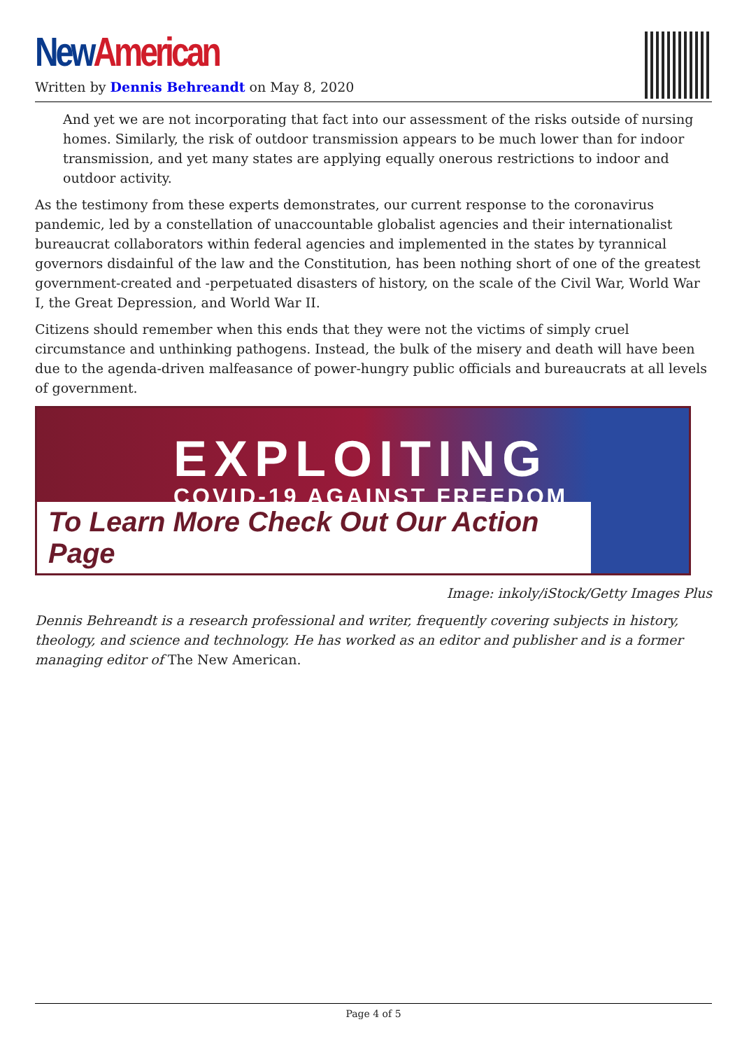New American
Written by Dennis Behreandt on May 8, 2020
And yet we are not incorporating that fact into our assessment of the risks outside of nursing homes. Similarly, the risk of outdoor transmission appears to be much lower than for indoor transmission, and yet many states are applying equally onerous restrictions to indoor and outdoor activity.
As the testimony from these experts demonstrates, our current response to the coronavirus pandemic, led by a constellation of unaccountable globalist agencies and their internationalist bureaucrat collaborators within federal agencies and implemented in the states by tyrannical governors disdainful of the law and the Constitution, has been nothing short of one of the greatest government-created and -perpetuated disasters of history, on the scale of the Civil War, World War I, the Great Depression, and World War II.
Citizens should remember when this ends that they were not the victims of simply cruel circumstance and unthinking pathogens. Instead, the bulk of the misery and death will have been due to the agenda-driven malfeasance of power-hungry public officials and bureaucrats at all levels of government.
EXPLOITING
COVID-19 AGAINST FREEDOM
To Learn More Check Out Our Action Page
Image: inkoly/iStock/Getty Images Plus
Dennis Behreandt is a research professional and writer, frequently covering subjects in history, theology, and science and technology. He has worked as an editor and publisher and is a former managing editor of The New American.
Page 4 of 5